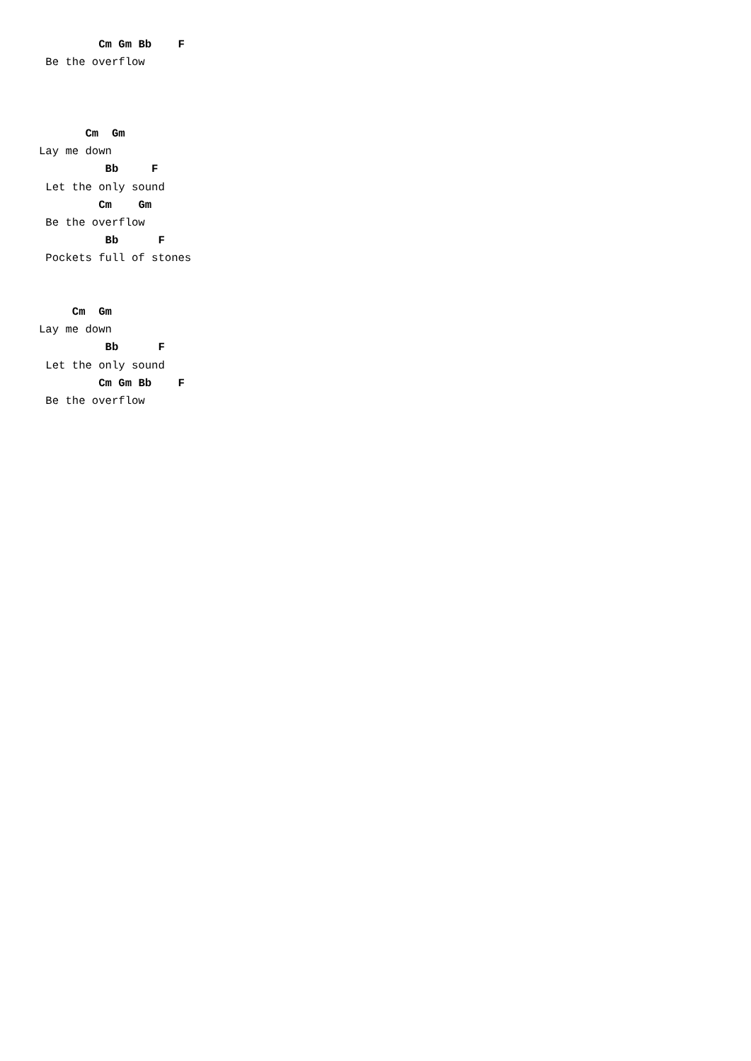Cm Gm Bb    F
 Be the overflow



       Cm  Gm
Lay me down
          Bb     F
 Let the only sound
         Cm    Gm
 Be the overflow
          Bb      F
 Pockets full of stones


     Cm  Gm
Lay me down
          Bb      F
 Let the only sound
         Cm Gm Bb    F
 Be the overflow